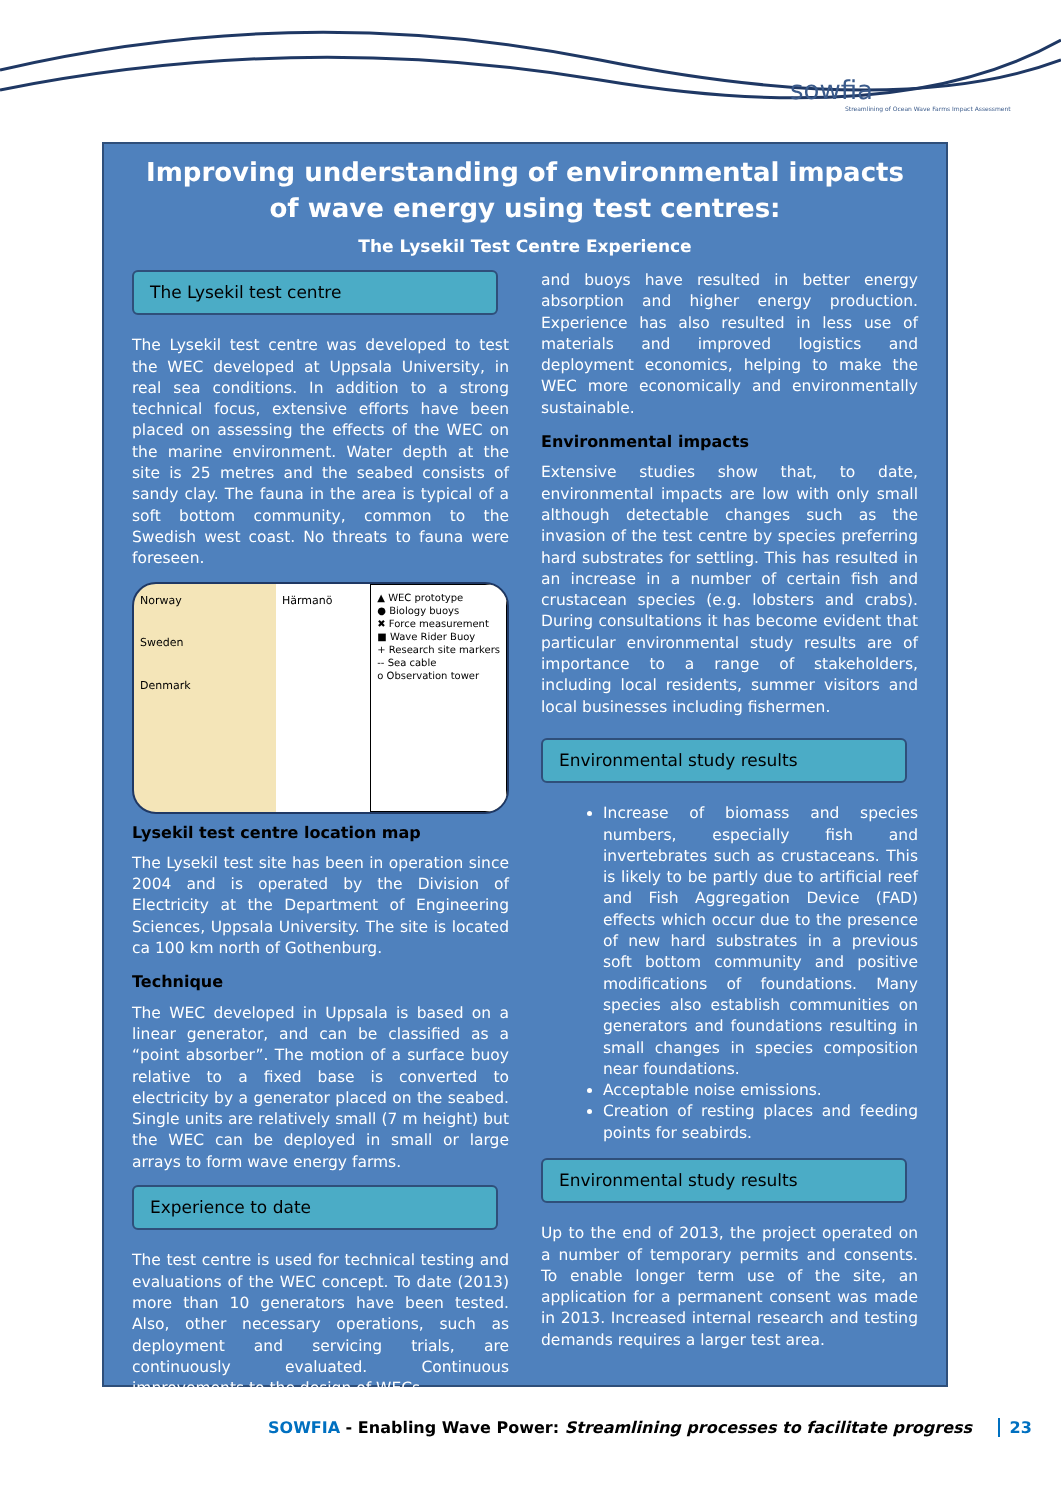sowfia
Streamlining of Ocean Wave Farms Impact Assessment
Improving understanding of environmental impacts of wave energy using test centres:
The Lysekil Test Centre Experience
The Lysekil test centre
The Lysekil test centre was developed to test the WEC developed at Uppsala University, in real sea conditions. In addition to a strong technical focus, extensive efforts have been placed on assessing the effects of the WEC on the marine environment. Water depth at the site is 25 metres and the seabed consists of sandy clay. The fauna in the area is typical of a soft bottom community, common to the Swedish west coast. No threats to fauna were foreseen.
Norway
Sweden
Denmark
Härmanö
▲ WEC prototype
● Biology buoys
✖ Force measurement
■ Wave Rider Buoy
+ Research site markers
-- Sea cable
o Observation tower
Lysekil test centre location map
The Lysekil test site has been in operation since 2004 and is operated by the Division of Electricity at the Department of Engineering Sciences, Uppsala University. The site is located ca 100 km north of Gothenburg.
Technique
The WEC developed in Uppsala is based on a linear generator, and can be classified as a “point absorber”. The motion of a surface buoy relative to a fixed base is converted to electricity by a generator placed on the seabed. Single units are relatively small (7 m height) but the WEC can be deployed in small or large arrays to form wave energy farms.
Experience to date
The test centre is used for technical testing and evaluations of the WEC concept. To date (2013) more than 10 generators have been tested. Also, other necessary operations, such as deployment and servicing trials, are continuously evaluated. Continuous improvements to the design of WECs
and buoys have resulted in better energy absorption and higher energy production. Experience has also resulted in less use of materials and improved logistics and deployment economics, helping to make the WEC more economically and environmentally sustainable.
Environmental impacts
Extensive studies show that, to date, environmental impacts are low with only small although detectable changes such as the invasion of the test centre by species preferring hard substrates for settling. This has resulted in an increase in a number of certain fish and crustacean species (e.g. lobsters and crabs). During consultations it has become evident that particular environmental study results are of importance to a range of stakeholders, including local residents, summer visitors and local businesses including fishermen.
Environmental study results
Increase of biomass and species numbers, especially fish and invertebrates such as crustaceans. This is likely to be partly due to artificial reef and Fish Aggregation Device (FAD) effects which occur due to the presence of new hard substrates in a previous soft bottom community and positive modifications of foundations. Many species also establish communities on generators and foundations resulting in small changes in species composition near foundations.
Acceptable noise emissions.
Creation of resting places and feeding points for seabirds.
Environmental study results
Up to the end of 2013, the project operated on a number of temporary permits and consents. To enable longer term use of the site, an application for a permanent consent was made in 2013. Increased internal research and testing demands requires a larger test area.
SOWFIA - Enabling Wave Power: Streamlining processes to facilitate progress 23